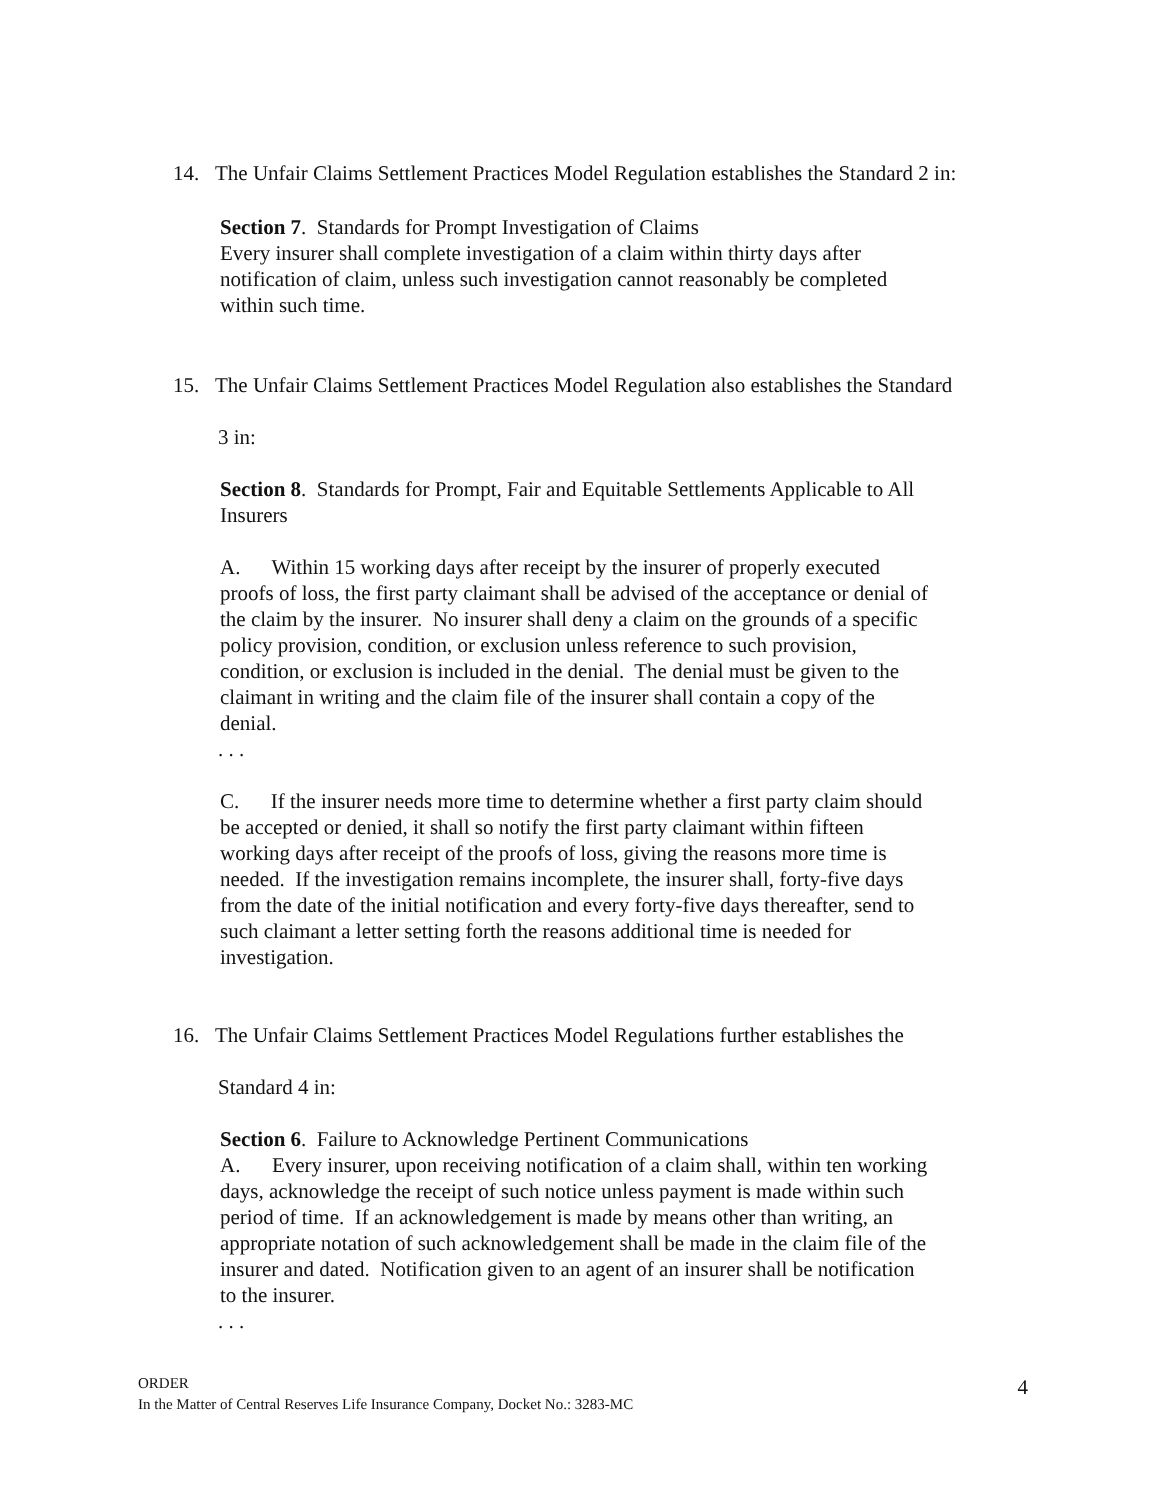14. The Unfair Claims Settlement Practices Model Regulation establishes the Standard 2 in:
Section 7. Standards for Prompt Investigation of Claims
Every insurer shall complete investigation of a claim within thirty days after notification of claim, unless such investigation cannot reasonably be completed within such time.
15. The Unfair Claims Settlement Practices Model Regulation also establishes the Standard
3 in:
Section 8. Standards for Prompt, Fair and Equitable Settlements Applicable to All Insurers
A. Within 15 working days after receipt by the insurer of properly executed proofs of loss, the first party claimant shall be advised of the acceptance or denial of the claim by the insurer. No insurer shall deny a claim on the grounds of a specific policy provision, condition, or exclusion unless reference to such provision, condition, or exclusion is included in the denial. The denial must be given to the claimant in writing and the claim file of the insurer shall contain a copy of the denial.
. . .
C. If the insurer needs more time to determine whether a first party claim should be accepted or denied, it shall so notify the first party claimant within fifteen working days after receipt of the proofs of loss, giving the reasons more time is needed. If the investigation remains incomplete, the insurer shall, forty-five days from the date of the initial notification and every forty-five days thereafter, send to such claimant a letter setting forth the reasons additional time is needed for investigation.
16. The Unfair Claims Settlement Practices Model Regulations further establishes the
Standard 4 in:
Section 6. Failure to Acknowledge Pertinent Communications
A. Every insurer, upon receiving notification of a claim shall, within ten working days, acknowledge the receipt of such notice unless payment is made within such period of time. If an acknowledgement is made by means other than writing, an appropriate notation of such acknowledgement shall be made in the claim file of the insurer and dated. Notification given to an agent of an insurer shall be notification to the insurer.
. . .
ORDER
In the Matter of Central Reserves Life Insurance Company, Docket No.: 3283-MC
4